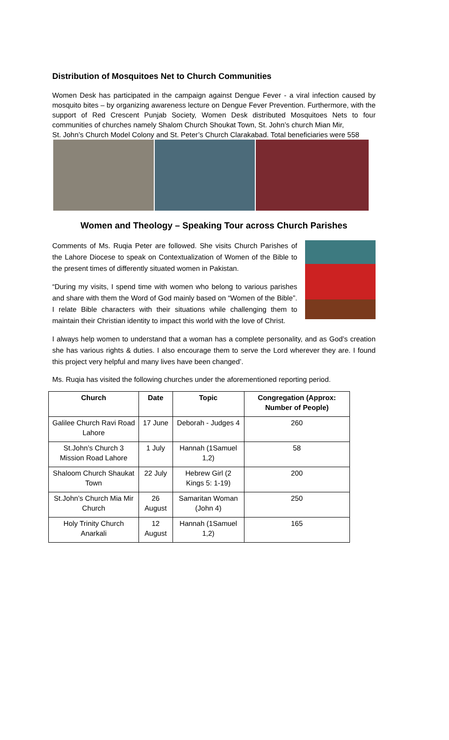Distribution of Mosquitoes Net to Church Communities
Women Desk has participated in the campaign against Dengue Fever - a viral infection caused by mosquito bites – by organizing awareness lecture on Dengue Fever Prevention. Furthermore, with the support of Red Crescent Punjab Society, Women Desk distributed Mosquitoes Nets to four communities of churches namely Shalom Church Shoukat Town, St. John’s church Mian Mir,
St. John’s Church Model Colony and St. Peter’s Church Clarakabad. Total beneficiaries were 558
Women and Theology – Speaking Tour across Church Parishes
Comments of Ms. Ruqia Peter are followed. She visits Church Parishes of the Lahore Diocese to speak on Contextualization of Women of the Bible to the present times of differently situated women in Pakistan.
“During my visits, I spend time with women who belong to various parishes and share with them the Word of God mainly based on “Women of the Bible”. I relate Bible characters with their situations while challenging them to maintain their Christian identity to impact this world with the love of Christ.
I always help women to understand that a woman has a complete personality, and as God’s creation she has various rights & duties. I also encourage them to serve the Lord wherever they are. I found this project very helpful and many lives have been changed’.
Ms. Ruqia has visited the following churches under the aforementioned reporting period.
| Church | Date | Topic | Congregation (Approx: Number of People) |
| --- | --- | --- | --- |
| Galilee Church Ravi Road Lahore | 17 June | Deborah - Judges 4 | 260 |
| St.John’s Church 3 Mission Road Lahore | 1 July | Hannah (1Samuel 1,2) | 58 |
| Shaloom Church Shaukat Town | 22 July | Hebrew Girl (2 Kings 5: 1-19) | 200 |
| St.John’s Church Mia Mir Church | 26 August | Samaritan Woman (John 4) | 250 |
| Holy Trinity Church Anarkali | 12 August | Hannah (1Samuel 1,2) | 165 |